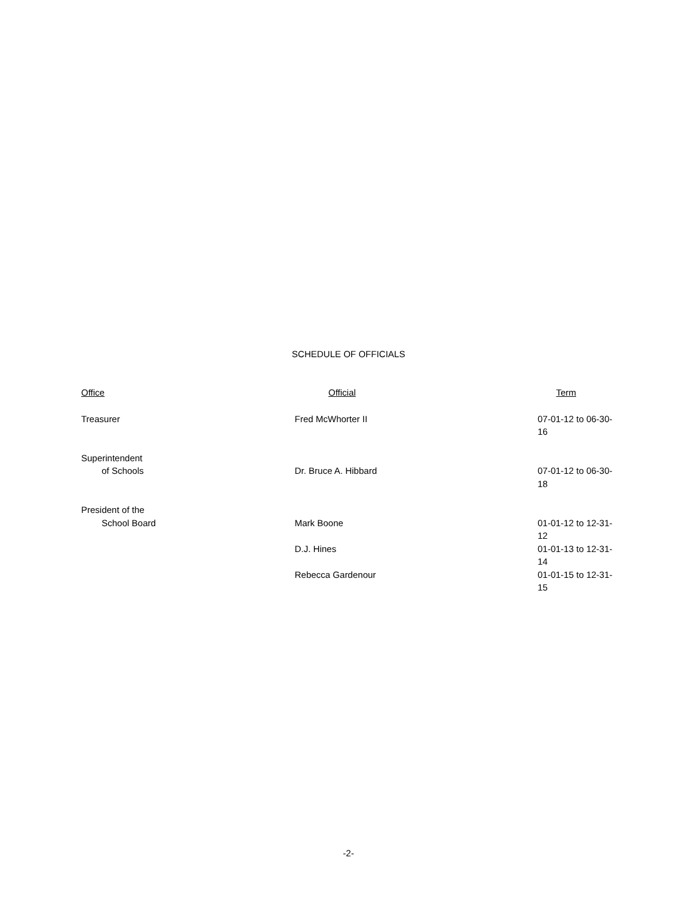SCHEDULE OF OFFICIALS
| Office | Official | Term |
| --- | --- | --- |
| Treasurer | Fred McWhorter II | 07-01-12 to 06-30-16 |
| Superintendent | | |
| of Schools | Dr. Bruce A. Hibbard | 07-01-12 to 06-30-18 |
| President of the | | |
| School Board | Mark Boone | 01-01-12 to 12-31-12 |
| | D.J. Hines | 01-01-13 to 12-31-14 |
| | Rebecca Gardenour | 01-01-15 to 12-31-15 |
-2-